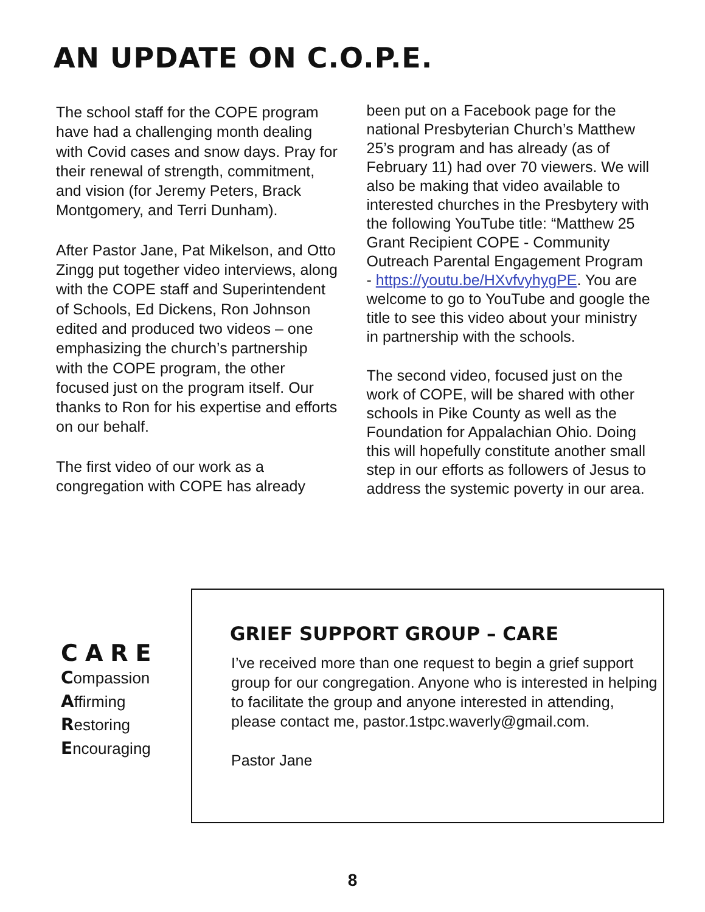AN UPDATE ON C.O.P.E.
The school staff for the COPE program have had a challenging month dealing with Covid cases and snow days. Pray for their renewal of strength, commitment, and vision (for Jeremy Peters, Brack Montgomery, and Terri Dunham).
After Pastor Jane, Pat Mikelson, and Otto Zingg put together video interviews, along with the COPE staff and Superintendent of Schools, Ed Dickens, Ron Johnson edited and produced two videos – one emphasizing the church’s partnership with the COPE program, the other focused just on the program itself. Our thanks to Ron for his expertise and efforts on our behalf.
The first video of our work as a congregation with COPE has already
been put on a Facebook page for the national Presbyterian Church’s Matthew 25’s program and has already (as of February 11) had over 70 viewers. We will also be making that video available to interested churches in the Presbytery with the following YouTube title: “Matthew 25 Grant Recipient COPE - Community Outreach Parental Engagement Program - https://youtu.be/HXvfvyhygPE. You are welcome to go to YouTube and google the title to see this video about your ministry in partnership with the schools.
The second video, focused just on the work of COPE, will be shared with other schools in Pike County as well as the Foundation for Appalachian Ohio. Doing this will hopefully constitute another small step in our efforts as followers of Jesus to address the systemic poverty in our area.
CARE
Compassion
Affirming
Restoring
Encouraging
GRIEF SUPPORT GROUP – CARE
I’ve received more than one request to begin a grief support group for our congregation. Anyone who is interested in helping to facilitate the group and anyone interested in attending, please contact me, pastor.1stpc.waverly@gmail.com.
Pastor Jane
8